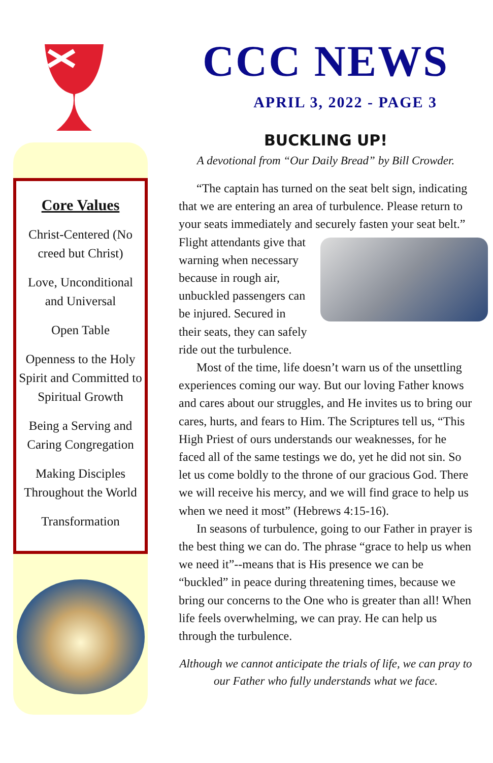Core Values
Christ-Centered (No creed but Christ)
Love, Unconditional and Universal
Open Table
Openness to the Holy Spirit and Committed to Spiritual Growth
Being a Serving and Caring Congregation
Making Disciples Throughout the World
Transformation
CCC NEWS
APRIL 3, 2022 - PAGE 3
BUCKLING UP!
A devotional from “Our Daily Bread” by Bill Crowder.
“The captain has turned on the seat belt sign, indicating that we are entering an area of turbulence. Please return to your seats immediately and securely fasten your seat belt.” Flight attendants give that warning when necessary because in rough air, unbuckled passengers can be injured. Secured in their seats, they can safely ride out the turbulence.
Most of the time, life doesn’t warn us of the unsettling experiences coming our way. But our loving Father knows and cares about our struggles, and He invites us to bring our cares, hurts, and fears to Him. The Scriptures tell us, “This High Priest of ours understands our weaknesses, for he faced all of the same testings we do, yet he did not sin. So let us come boldly to the throne of our gracious God. There we will receive his mercy, and we will find grace to help us when we need it most” (Hebrews 4:15-16).
In seasons of turbulence, going to our Father in prayer is the best thing we can do. The phrase “grace to help us when we need it”--means that is His presence we can be “buckled” in peace during threatening times, because we bring our concerns to the One who is greater than all! When life feels overwhelming, we can pray. He can help us through the turbulence.
Although we cannot anticipate the trials of life, we can pray to our Father who fully understands what we face.